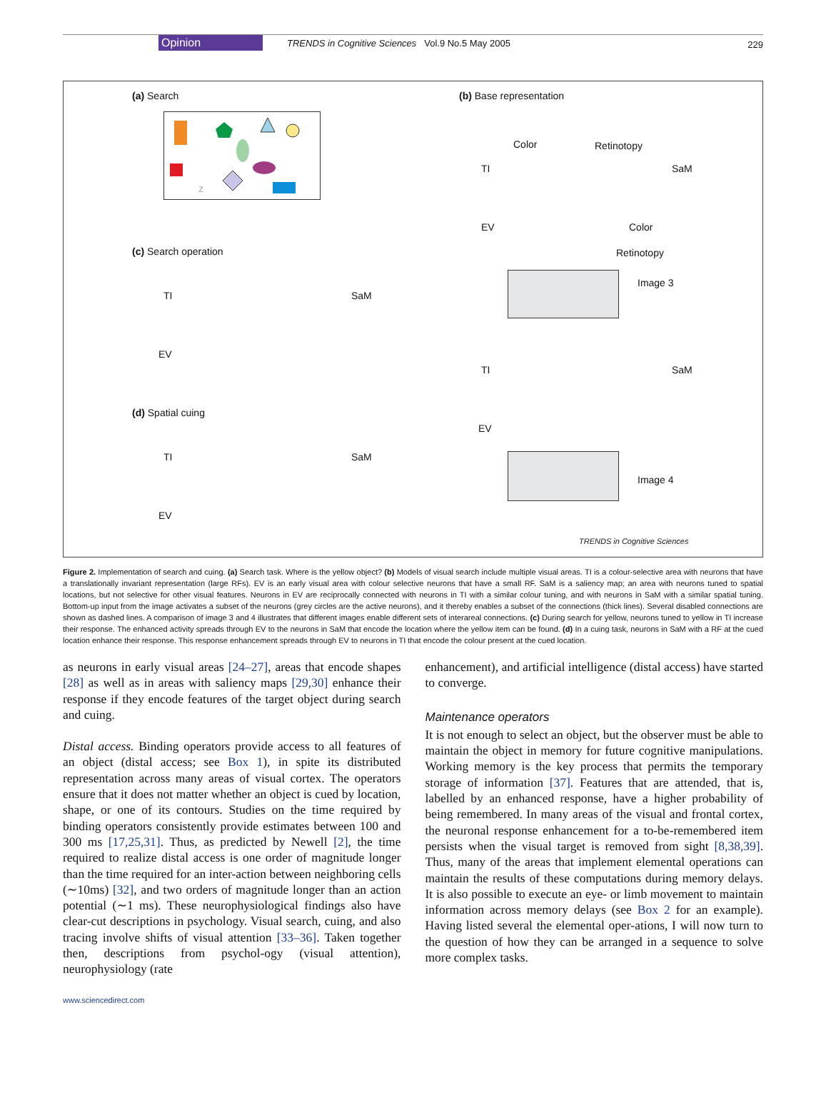Opinion TRENDS in Cognitive Sciences Vol.9 No.5 May 2005 229
(a) Search
z
(b) Base representation
Color Retinotopy
TI SaM
EV Color
Retinotopy
Image 3
(c) Search operation
TI SaM
EV
TI SaM
EV
(d) Spatial cuing
TI SaM
EV
Image 4
TRENDS in Cognitive Sciences
Figure 2. Implementation of search and cuing. (a) Search task. Where is the yellow object? (b) Models of visual search include multiple visual areas. TI is a colour-selective area with neurons that have a translationally invariant representation (large RFs). EV is an early visual area with colour selective neurons that have a small RF. SaM is a saliency map; an area with neurons tuned to spatial locations, but not selective for other visual features. Neurons in EV are reciprocally connected with neurons in TI with a similar colour tuning, and with neurons in SaM with a similar spatial tuning. Bottom-up input from the image activates a subset of the neurons (grey circles are the active neurons), and it thereby enables a subset of the connections (thick lines). Several disabled connections are shown as dashed lines. A comparison of image 3 and 4 illustrates that different images enable different sets of interareal connections. (c) During search for yellow, neurons tuned to yellow in TI increase their response. The enhanced activity spreads through EV to the neurons in SaM that encode the location where the yellow item can be found. (d) In a cuing task, neurons in SaM with a RF at the cued location enhance their response. This response enhancement spreads through EV to neurons in TI that encode the colour present at the cued location.
as neurons in early visual areas [24–27], areas that encode shapes [28] as well as in areas with saliency maps [29,30] enhance their response if they encode features of the target object during search and cuing.
Distal access. Binding operators provide access to all features of an object (distal access; see Box 1), in spite its distributed representation across many areas of visual cortex. The operators ensure that it does not matter whether an object is cued by location, shape, or one of its contours. Studies on the time required by binding operators consistently provide estimates between 100 and 300 ms [17,25,31]. Thus, as predicted by Newell [2], the time required to realize distal access is one order of magnitude longer than the time required for an inter-action between neighboring cells (∼10ms) [32], and two orders of magnitude longer than an action potential (∼1 ms). These neurophysiological findings also have clear-cut descriptions in psychology. Visual search, cuing, and also tracing involve shifts of visual attention [33–36]. Taken together then, descriptions from psychol-ogy (visual attention), neurophysiology (rate
enhancement), and artificial intelligence (distal access) have started to converge.
Maintenance operators
It is not enough to select an object, but the observer must be able to maintain the object in memory for future cognitive manipulations. Working memory is the key process that permits the temporary storage of information [37]. Features that are attended, that is, labelled by an enhanced response, have a higher probability of being remembered. In many areas of the visual and frontal cortex, the neuronal response enhancement for a to-be-remembered item persists when the visual target is removed from sight [8,38,39]. Thus, many of the areas that implement elemental operations can maintain the results of these computations during memory delays. It is also possible to execute an eye- or limb movement to maintain information across memory delays (see Box 2 for an example). Having listed several the elemental oper-ations, I will now turn to the question of how they can be arranged in a sequence to solve more complex tasks.
www.sciencedirect.com